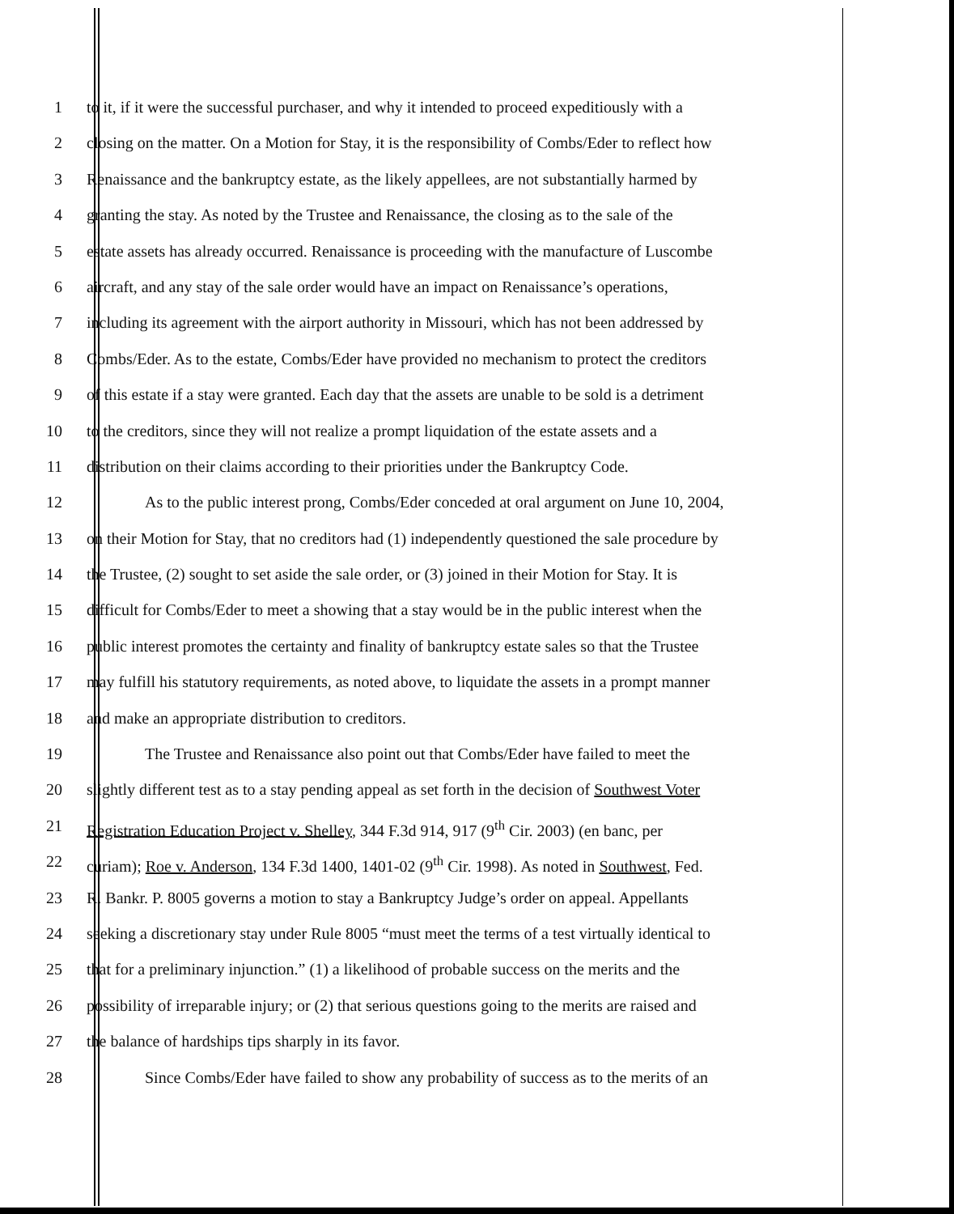1 to it, if it were the successful purchaser, and why it intended to proceed expeditiously with a
2 closing on the matter. On a Motion for Stay, it is the responsibility of Combs/Eder to reflect how
3 Renaissance and the bankruptcy estate, as the likely appellees, are not substantially harmed by
4 granting the stay. As noted by the Trustee and Renaissance, the closing as to the sale of the
5 estate assets has already occurred. Renaissance is proceeding with the manufacture of Luscombe
6 aircraft, and any stay of the sale order would have an impact on Renaissance’s operations,
7 including its agreement with the airport authority in Missouri, which has not been addressed by
8 Combs/Eder. As to the estate, Combs/Eder have provided no mechanism to protect the creditors
9 of this estate if a stay were granted. Each day that the assets are unable to be sold is a detriment
10 to the creditors, since they will not realize a prompt liquidation of the estate assets and a
11 distribution on their claims according to their priorities under the Bankruptcy Code.
12 As to the public interest prong, Combs/Eder conceded at oral argument on June 10, 2004,
13 on their Motion for Stay, that no creditors had (1) independently questioned the sale procedure by
14 the Trustee, (2) sought to set aside the sale order, or (3) joined in their Motion for Stay. It is
15 difficult for Combs/Eder to meet a showing that a stay would be in the public interest when the
16 public interest promotes the certainty and finality of bankruptcy estate sales so that the Trustee
17 may fulfill his statutory requirements, as noted above, to liquidate the assets in a prompt manner
18 and make an appropriate distribution to creditors.
19 The Trustee and Renaissance also point out that Combs/Eder have failed to meet the
20 slightly different test as to a stay pending appeal as set forth in the decision of Southwest Voter
21 Registration Education Project v. Shelley, 344 F.3d 914, 917 (9<sup>th</sup> Cir. 2003) (en banc, per
22 curiam); Roe v. Anderson, 134 F.3d 1400, 1401-02 (9<sup>th</sup> Cir. 1998). As noted in Southwest, Fed.
23 R. Bankr. P. 8005 governs a motion to stay a Bankruptcy Judge’s order on appeal. Appellants
24 seeking a discretionary stay under Rule 8005 “must meet the terms of a test virtually identical to
25 that for a preliminary injunction.” (1) a likelihood of probable success on the merits and the
26 possibility of irreparable injury; or (2) that serious questions going to the merits are raised and
27 the balance of hardships tips sharply in its favor.
28 Since Combs/Eder have failed to show any probability of success as to the merits of an